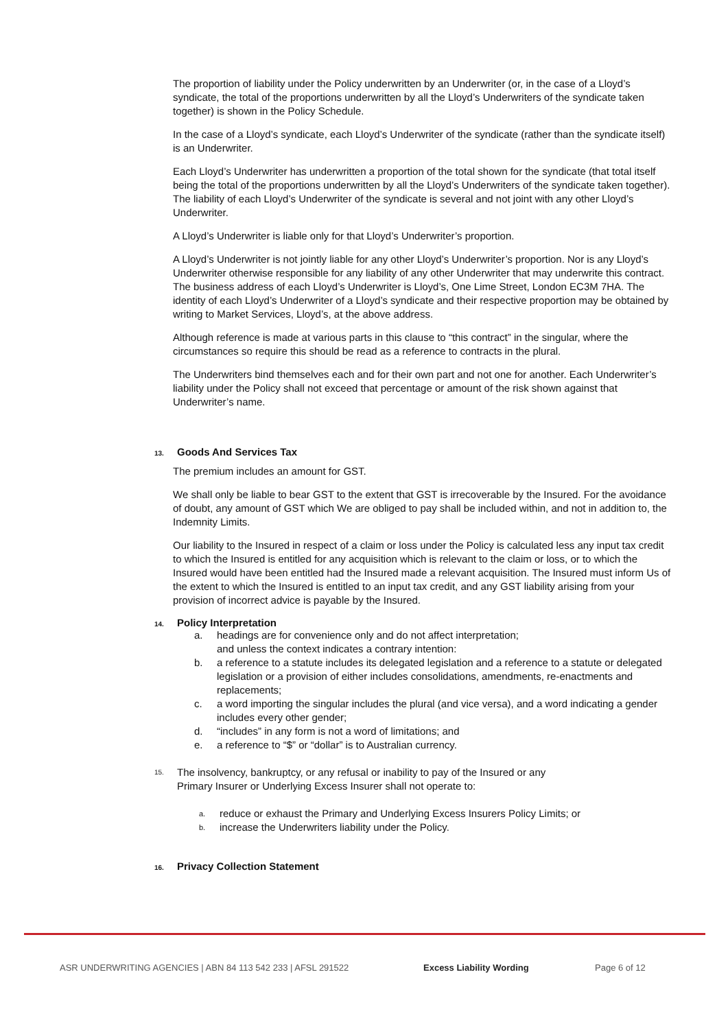The proportion of liability under the Policy underwritten by an Underwriter (or, in the case of a Lloyd’s syndicate, the total of the proportions underwritten by all the Lloyd’s Underwriters of the syndicate taken together) is shown in the Policy Schedule.
In the case of a Lloyd’s syndicate, each Lloyd’s Underwriter of the syndicate (rather than the syndicate itself) is an Underwriter.
Each Lloyd’s Underwriter has underwritten a proportion of the total shown for the syndicate (that total itself being the total of the proportions underwritten by all the Lloyd’s Underwriters of the syndicate taken together). The liability of each Lloyd’s Underwriter of the syndicate is several and not joint with any other Lloyd’s Underwriter.
A Lloyd’s Underwriter is liable only for that Lloyd’s Underwriter’s proportion.
A Lloyd’s Underwriter is not jointly liable for any other Lloyd’s Underwriter’s proportion. Nor is any Lloyd’s Underwriter otherwise responsible for any liability of any other Underwriter that may underwrite this contract. The business address of each Lloyd’s Underwriter is Lloyd’s, One Lime Street, London EC3M 7HA. The identity of each Lloyd’s Underwriter of a Lloyd’s syndicate and their respective proportion may be obtained by writing to Market Services, Lloyd’s, at the above address.
Although reference is made at various parts in this clause to “this contract” in the singular, where the circumstances so require this should be read as a reference to contracts in the plural.
The Underwriters bind themselves each and for their own part and not one for another. Each Underwriter’s liability under the Policy shall not exceed that percentage or amount of the risk shown against that Underwriter’s name.
13. Goods And Services Tax
The premium includes an amount for GST.
We shall only be liable to bear GST to the extent that GST is irrecoverable by the Insured. For the avoidance of doubt, any amount of GST which We are obliged to pay shall be included within, and not in addition to, the Indemnity Limits.
Our liability to the Insured in respect of a claim or loss under the Policy is calculated less any input tax credit to which the Insured is entitled for any acquisition which is relevant to the claim or loss, or to which the Insured would have been entitled had the Insured made a relevant acquisition. The Insured must inform Us of the extent to which the Insured is entitled to an input tax credit, and any GST liability arising from your provision of incorrect advice is payable by the Insured.
14. Policy Interpretation
a. headings are for convenience only and do not affect interpretation;
and unless the context indicates a contrary intention:
b. a reference to a statute includes its delegated legislation and a reference to a statute or delegated legislation or a provision of either includes consolidations, amendments, re-enactments and replacements;
c. a word importing the singular includes the plural (and vice versa), and a word indicating a gender includes every other gender;
d. “includes” in any form is not a word of limitations; and
e. a reference to “$” or “dollar” is to Australian currency.
15. The insolvency, bankruptcy, or any refusal or inability to pay of the Insured or any
Primary Insurer or Underlying Excess Insurer shall not operate to:
a. reduce or exhaust the Primary and Underlying Excess Insurers Policy Limits; or
b. increase the Underwriters liability under the Policy.
16. Privacy Collection Statement
ASR UNDERWRITING AGENCIES | ABN 84 113 542 233 | AFSL 291522 Excess Liability Wording Page 6 of 12